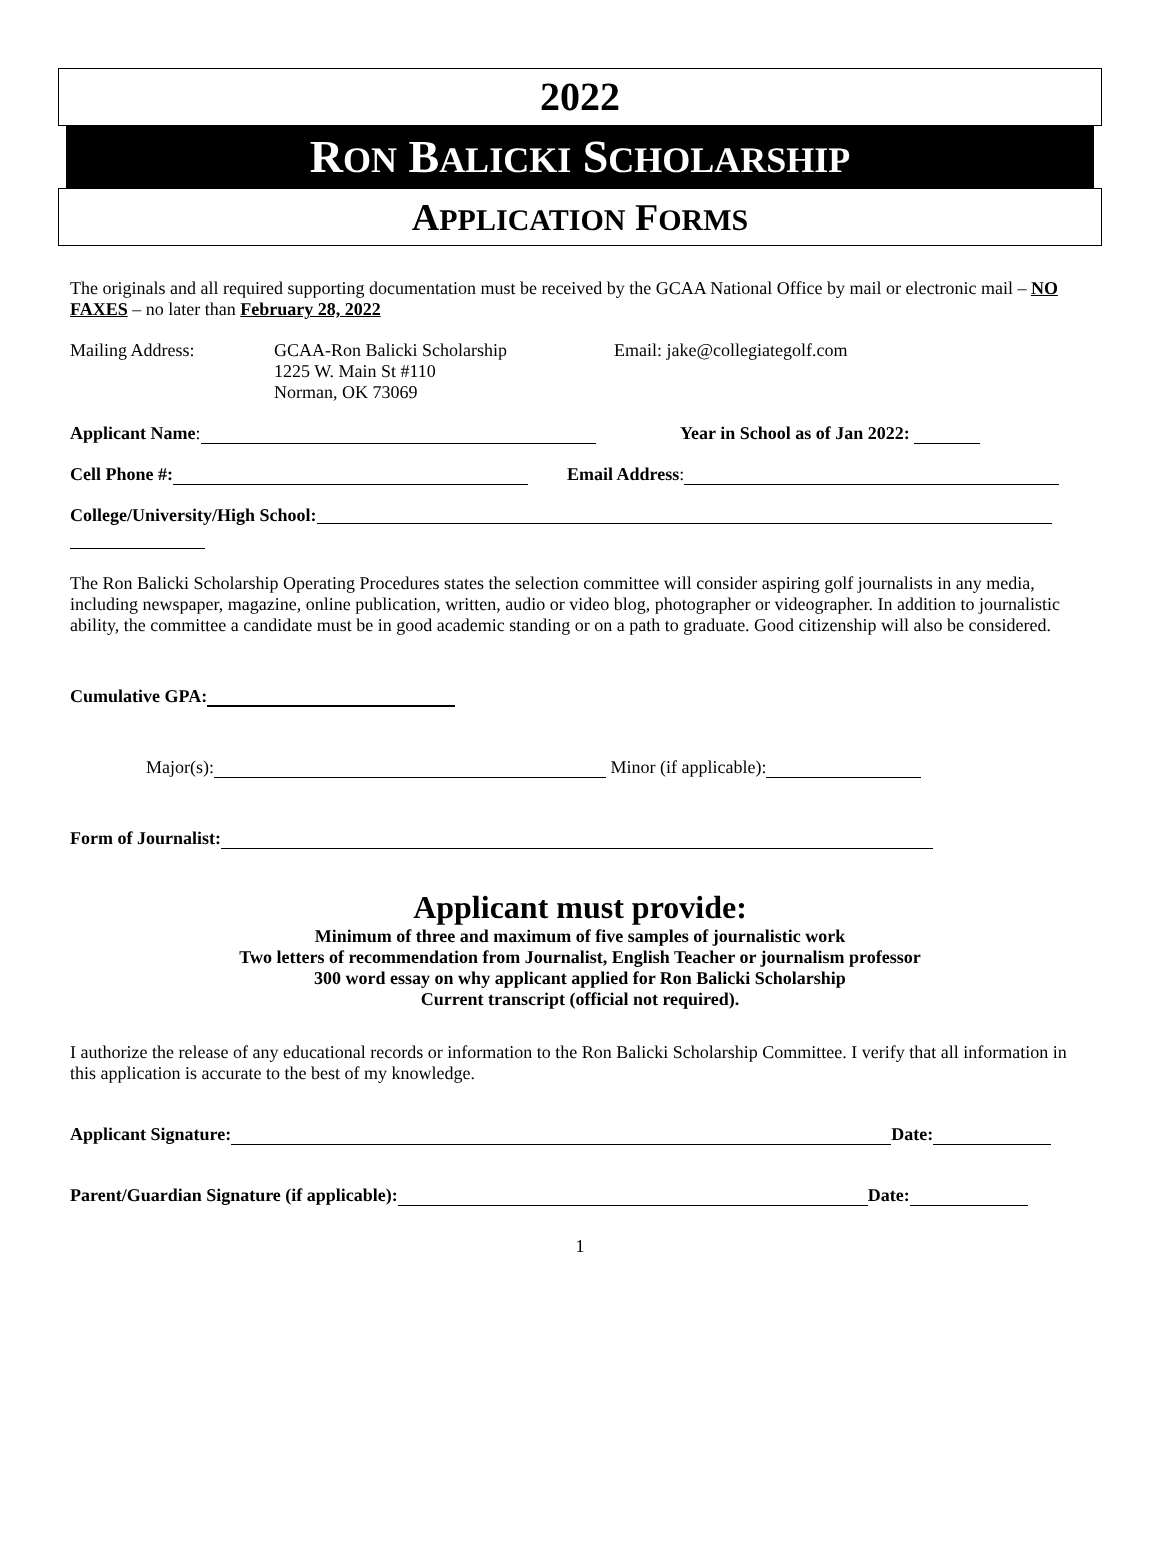2022
RON BALICKI SCHOLARSHIP
APPLICATION FORMS
The originals and all required supporting documentation must be received by the GCAA National Office by mail or electronic mail – NO FAXES – no later than February 28, 2022
Mailing Address: GCAA-Ron Balicki Scholarship
1225 W. Main St #110
Norman, OK 73069
Email: jake@collegiategolf.com
Applicant Name: Year in School as of Jan 2022:
Cell Phone #: Email Address:
College/University/High School:
The Ron Balicki Scholarship Operating Procedures states the selection committee will consider aspiring golf journalists in any media, including newspaper, magazine, online publication, written, audio or video blog, photographer or videographer. In addition to journalistic ability, the committee a candidate must be in good academic standing or on a path to graduate. Good citizenship will also be considered.
Cumulative GPA:
Major(s): Minor (if applicable):
Form of Journalist:
Applicant must provide:
Minimum of three and maximum of five samples of journalistic work
Two letters of recommendation from Journalist, English Teacher or journalism professor
300 word essay on why applicant applied for Ron Balicki Scholarship
Current transcript (official not required).
I authorize the release of any educational records or information to the Ron Balicki Scholarship Committee. I verify that all information in this application is accurate to the best of my knowledge.
Applicant Signature: Date:
Parent/Guardian Signature (if applicable): Date:
1